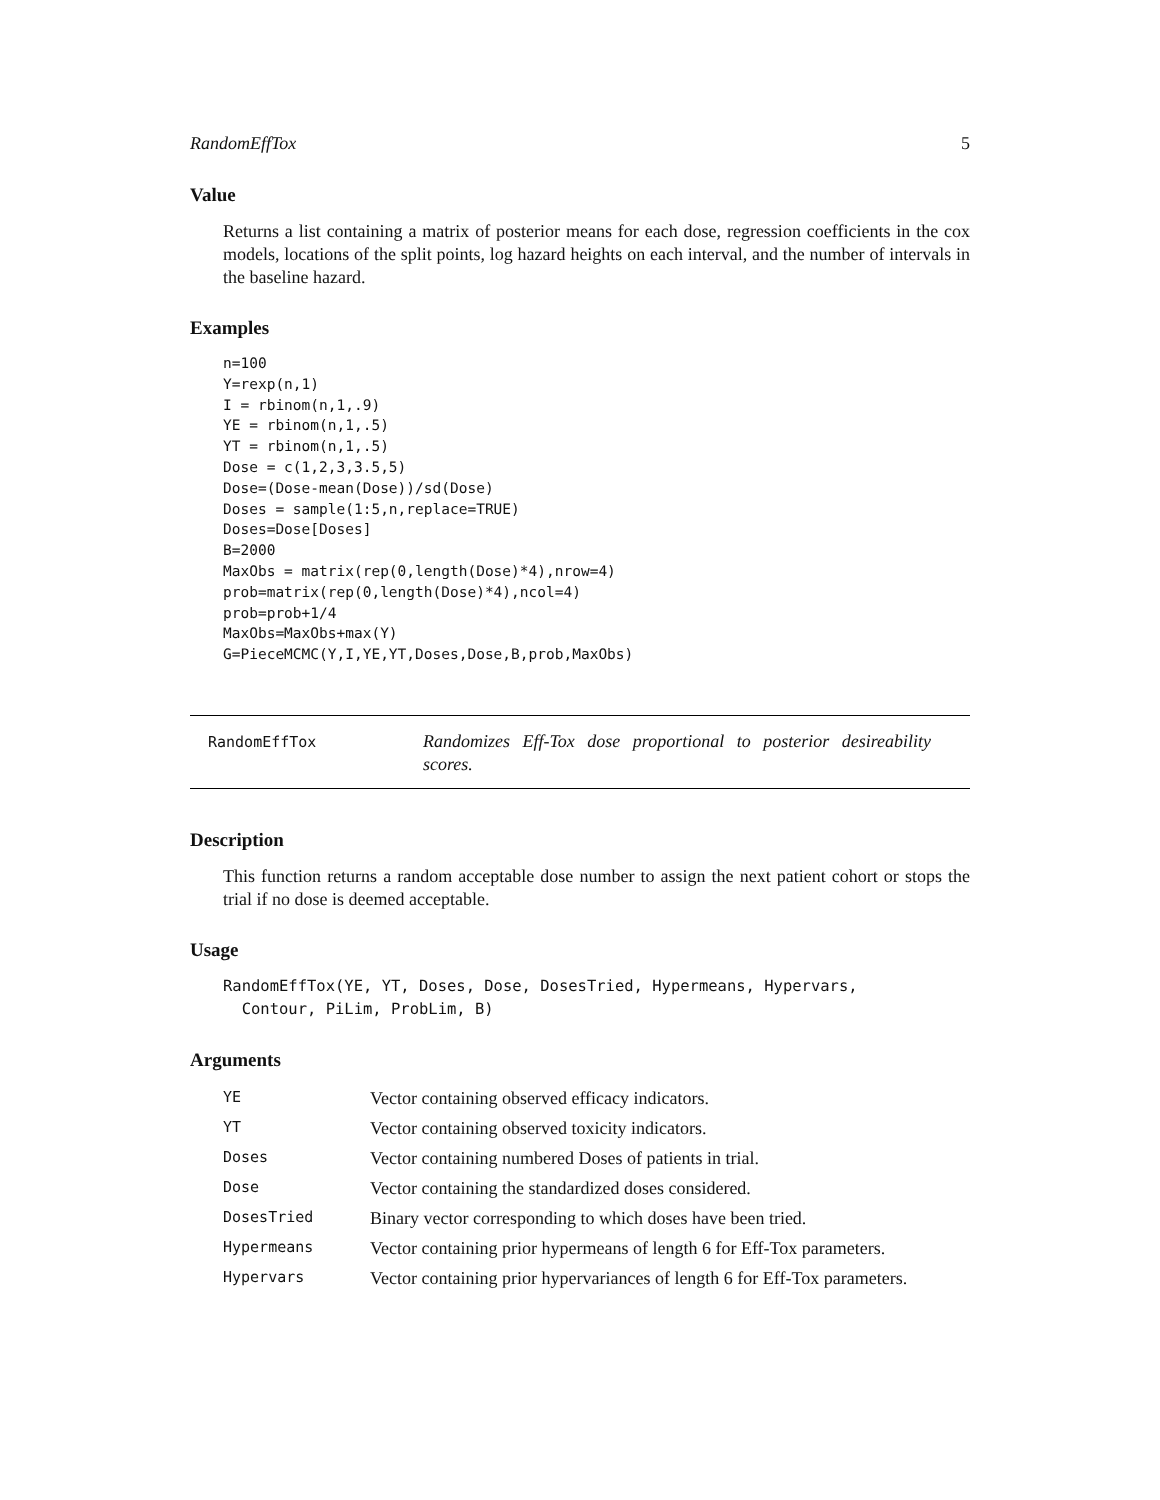RandomEffTox 5
Value
Returns a list containing a matrix of posterior means for each dose, regression coefficients in the cox models, locations of the split points, log hazard heights on each interval, and the number of intervals in the baseline hazard.
Examples
n=100
Y=rexp(n,1)
I = rbinom(n,1,.9)
YE = rbinom(n,1,.5)
YT = rbinom(n,1,.5)
Dose = c(1,2,3,3.5,5)
Dose=(Dose-mean(Dose))/sd(Dose)
Doses = sample(1:5,n,replace=TRUE)
Doses=Dose[Doses]
B=2000
MaxObs = matrix(rep(0,length(Dose)*4),nrow=4)
prob=matrix(rep(0,length(Dose)*4),ncol=4)
prob=prob+1/4
MaxObs=MaxObs+max(Y)
G=PieceMCMC(Y,I,YE,YT,Doses,Dose,B,prob,MaxObs)
RandomEffTox
Randomizes Eff-Tox dose proportional to posterior desireability scores.
Description
This function returns a random acceptable dose number to assign the next patient cohort or stops the trial if no dose is deemed acceptable.
Usage
RandomEffTox(YE, YT, Doses, Dose, DosesTried, Hypermeans, Hypervars,
Contour, PiLim, ProbLim, B)
Arguments
| YE | Vector containing observed efficacy indicators. |
| YT | Vector containing observed toxicity indicators. |
| Doses | Vector containing numbered Doses of patients in trial. |
| Dose | Vector containing the standardized doses considered. |
| DosesTried | Binary vector corresponding to which doses have been tried. |
| Hypermeans | Vector containing prior hypermeans of length 6 for Eff-Tox parameters. |
| Hypervars | Vector containing prior hypervariances of length 6 for Eff-Tox parameters. |